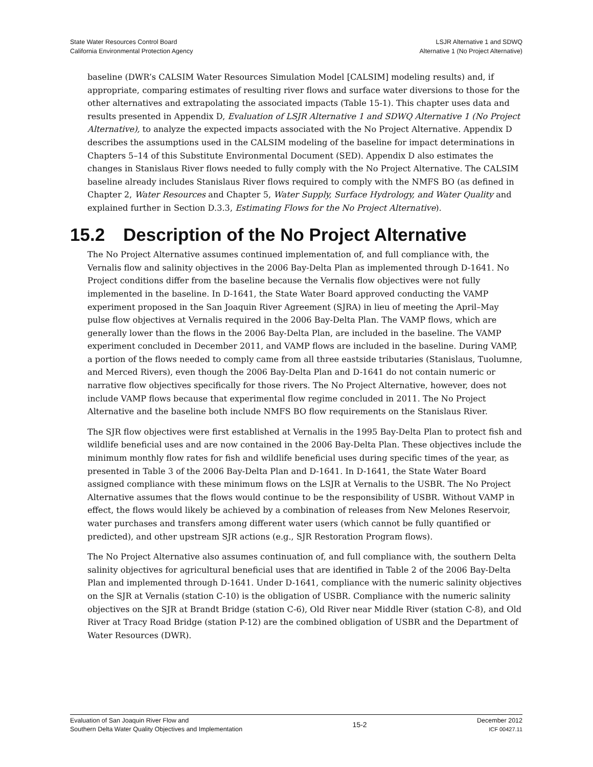State Water Resources Control Board
California Environmental Protection Agency
LSJR Alternative 1 and SDWQ
Alternative 1 (No Project Alternative)
baseline (DWR’s CALSIM Water Resources Simulation Model [CALSIM] modeling results) and, if appropriate, comparing estimates of resulting river flows and surface water diversions to those for the other alternatives and extrapolating the associated impacts (Table 15-1). This chapter uses data and results presented in Appendix D, Evaluation of LSJR Alternative 1 and SDWQ Alternative 1 (No Project Alternative), to analyze the expected impacts associated with the No Project Alternative. Appendix D describes the assumptions used in the CALSIM modeling of the baseline for impact determinations in Chapters 5–14 of this Substitute Environmental Document (SED). Appendix D also estimates the changes in Stanislaus River flows needed to fully comply with the No Project Alternative. The CALSIM baseline already includes Stanislaus River flows required to comply with the NMFS BO (as defined in Chapter 2, Water Resources and Chapter 5, Water Supply, Surface Hydrology, and Water Quality and explained further in Section D.3.3, Estimating Flows for the No Project Alternative).
15.2 Description of the No Project Alternative
The No Project Alternative assumes continued implementation of, and full compliance with, the Vernalis flow and salinity objectives in the 2006 Bay-Delta Plan as implemented through D-1641. No Project conditions differ from the baseline because the Vernalis flow objectives were not fully implemented in the baseline. In D-1641, the State Water Board approved conducting the VAMP experiment proposed in the San Joaquin River Agreement (SJRA) in lieu of meeting the April–May pulse flow objectives at Vernalis required in the 2006 Bay-Delta Plan. The VAMP flows, which are generally lower than the flows in the 2006 Bay-Delta Plan, are included in the baseline. The VAMP experiment concluded in December 2011, and VAMP flows are included in the baseline. During VAMP, a portion of the flows needed to comply came from all three eastside tributaries (Stanislaus, Tuolumne, and Merced Rivers), even though the 2006 Bay-Delta Plan and D-1641 do not contain numeric or narrative flow objectives specifically for those rivers. The No Project Alternative, however, does not include VAMP flows because that experimental flow regime concluded in 2011. The No Project Alternative and the baseline both include NMFS BO flow requirements on the Stanislaus River.
The SJR flow objectives were first established at Vernalis in the 1995 Bay-Delta Plan to protect fish and wildlife beneficial uses and are now contained in the 2006 Bay-Delta Plan. These objectives include the minimum monthly flow rates for fish and wildlife beneficial uses during specific times of the year, as presented in Table 3 of the 2006 Bay-Delta Plan and D-1641. In D-1641, the State Water Board assigned compliance with these minimum flows on the LSJR at Vernalis to the USBR. The No Project Alternative assumes that the flows would continue to be the responsibility of USBR. Without VAMP in effect, the flows would likely be achieved by a combination of releases from New Melones Reservoir, water purchases and transfers among different water users (which cannot be fully quantified or predicted), and other upstream SJR actions (e.g., SJR Restoration Program flows).
The No Project Alternative also assumes continuation of, and full compliance with, the southern Delta salinity objectives for agricultural beneficial uses that are identified in Table 2 of the 2006 Bay-Delta Plan and implemented through D-1641. Under D-1641, compliance with the numeric salinity objectives on the SJR at Vernalis (station C-10) is the obligation of USBR. Compliance with the numeric salinity objectives on the SJR at Brandt Bridge (station C-6), Old River near Middle River (station C-8), and Old River at Tracy Road Bridge (station P-12) are the combined obligation of USBR and the Department of Water Resources (DWR).
Evaluation of San Joaquin River Flow and
Southern Delta Water Quality Objectives and Implementation
15-2
December 2012
ICF 00427.11